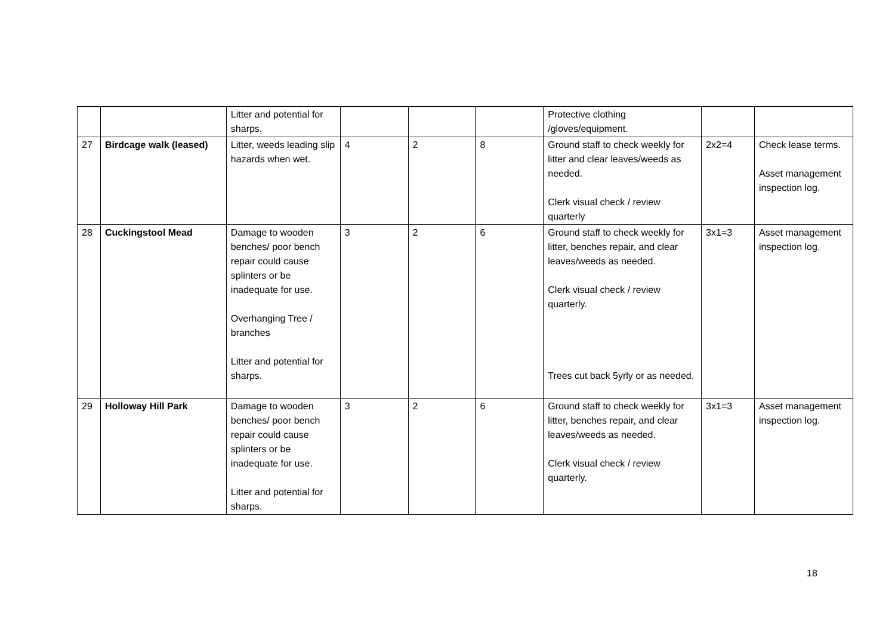| | | Litter and potential for sharps. | | | | Protective clothing /gloves/equipment. | | |
| 27 | Birdcage walk (leased) | Litter, weeds leading slip hazards when wet. | 4 | 2 | 8 | Ground staff to check weekly for litter and clear leaves/weeds as needed. Clerk visual check / review quarterly | 2x2=4 | Check lease terms. Asset management inspection log. |
| 28 | Cuckingstool Mead | Damage to wooden benches/ poor bench repair could cause splinters or be inadequate for use. Overhanging Tree / branches Litter and potential for sharps. | 3 | 2 | 6 | Ground staff to check weekly for litter, benches repair, and clear leaves/weeds as needed. Clerk visual check / review quarterly. Trees cut back 5yrly or as needed. | 3x1=3 | Asset management inspection log. |
| 29 | Holloway Hill Park | Damage to wooden benches/ poor bench repair could cause splinters or be inadequate for use. Litter and potential for sharps. | 3 | 2 | 6 | Ground staff to check weekly for litter, benches repair, and clear leaves/weeds as needed. Clerk visual check / review quarterly. | 3x1=3 | Asset management inspection log. |
18